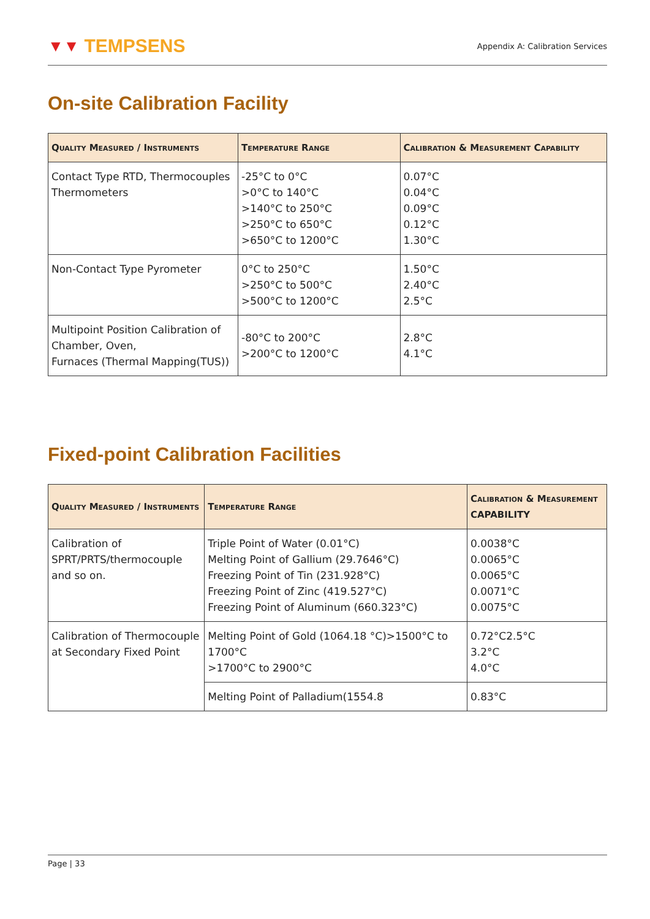▼▼ TEMPSENS
Appendix A: Calibration Services
On-site Calibration Facility
| Quality Measured / Instruments | Temperature Range | Calibration & Measurement Capability |
| --- | --- | --- |
| Contact Type RTD, Thermocouples Thermometers | -25°C to 0°C >0°C to 140°C >140°C to 250°C >250°C to 650°C >650°C to 1200°C | 0.07°C 0.04°C 0.09°C 0.12°C 1.30°C |
| Non-Contact Type Pyrometer | 0°C to 250°C >250°C to 500°C >500°C to 1200°C | 1.50°C 2.40°C 2.5°C |
| Multipoint Position Calibration of Chamber, Oven, Furnaces (Thermal Mapping(TUS)) | -80°C to 200°C >200°C to 1200°C | 2.8°C 4.1°C |
Fixed-point Calibration Facilities
| Quality Measured / Instruments | Temperature Range | Calibration & Measurement CAPABILITY |
| --- | --- | --- |
| Calibration of SPRT/PRTS/thermocouple and so on. | Triple Point of Water (0.01°C) Melting Point of Gallium (29.7646°C) Freezing Point of Tin (231.928°C) Freezing Point of Zinc (419.527°C) Freezing Point of Aluminum (660.323°C) | 0.0038°C 0.0065°C 0.0065°C 0.0071°C 0.0075°C |
| Calibration of Thermocouple at Secondary Fixed Point | Melting Point of Gold (1064.18 °C)>1500°C to 1700°C >1700°C to 2900°C | 0.72°C2.5°C 3.2°C 4.0°C |
| | Melting Point of Palladium(1554.8 | 0.83°C |
Page | 33